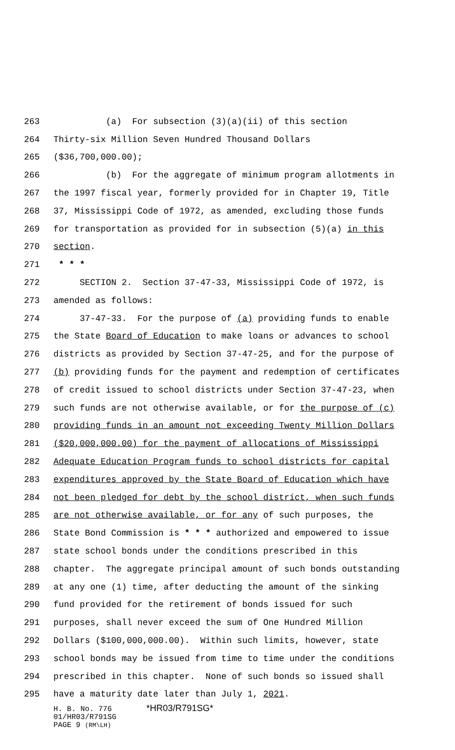263 (a) For subsection (3)(a)(ii) of this section
264 Thirty-six Million Seven Hundred Thousand Dollars
265 ($36,700,000.00);
266 (b) For the aggregate of minimum program allotments in
267 the 1997 fiscal year, formerly provided for in Chapter 19, Title
268 37, Mississippi Code of 1972, as amended, excluding those funds
269 for transportation as provided for in subsection (5)(a) in this
270 section.
271 * * *
272 SECTION 2. Section 37-47-33, Mississippi Code of 1972, is
273 amended as follows:
274 37-47-33. For the purpose of (a) providing funds to enable
275 the State Board of Education to make loans or advances to school
276 districts as provided by Section 37-47-25, and for the purpose of
277 (b) providing funds for the payment and redemption of certificates
278 of credit issued to school districts under Section 37-47-23, when
279 such funds are not otherwise available, or for the purpose of (c)
280 providing funds in an amount not exceeding Twenty Million Dollars
281 ($20,000,000.00) for the payment of allocations of Mississippi
282 Adequate Education Program funds to school districts for capital
283 expenditures approved by the State Board of Education which have
284 not been pledged for debt by the school district, when such funds
285 are not otherwise available, or for any of such purposes, the
286 State Bond Commission is * * * authorized and empowered to issue
287 state school bonds under the conditions prescribed in this
288 chapter. The aggregate principal amount of such bonds outstanding
289 at any one (1) time, after deducting the amount of the sinking
290 fund provided for the retirement of bonds issued for such
291 purposes, shall never exceed the sum of One Hundred Million
292 Dollars ($100,000,000.00). Within such limits, however, state
293 school bonds may be issued from time to time under the conditions
294 prescribed in this chapter. None of such bonds so issued shall
295 have a maturity date later than July 1, 2021.
H. B. No. 776 *HR03/R791SG*
01/HR03/R791SG
PAGE 9 (RM\LH)